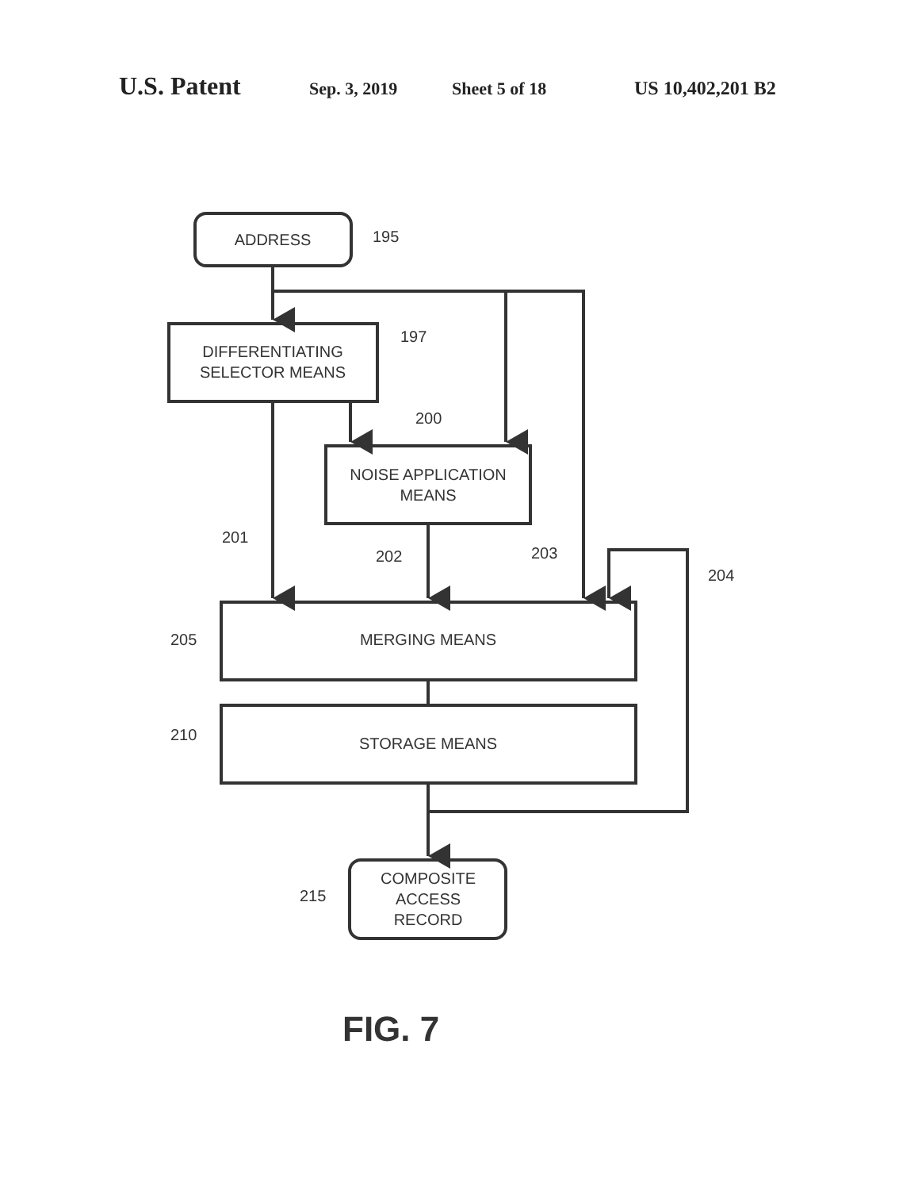U.S. Patent Sep. 3, 2019 Sheet 5 of 18 US 10,402,201 B2
ADDRESS
195
DIFFERENTIATING
SELECTOR MEANS
197
200
NOISE APPLICATION
MEANS
201
202
203
204
205
MERGING MEANS
210
STORAGE MEANS
COMPOSITE
ACCESS
RECORD
215
FIG. 7